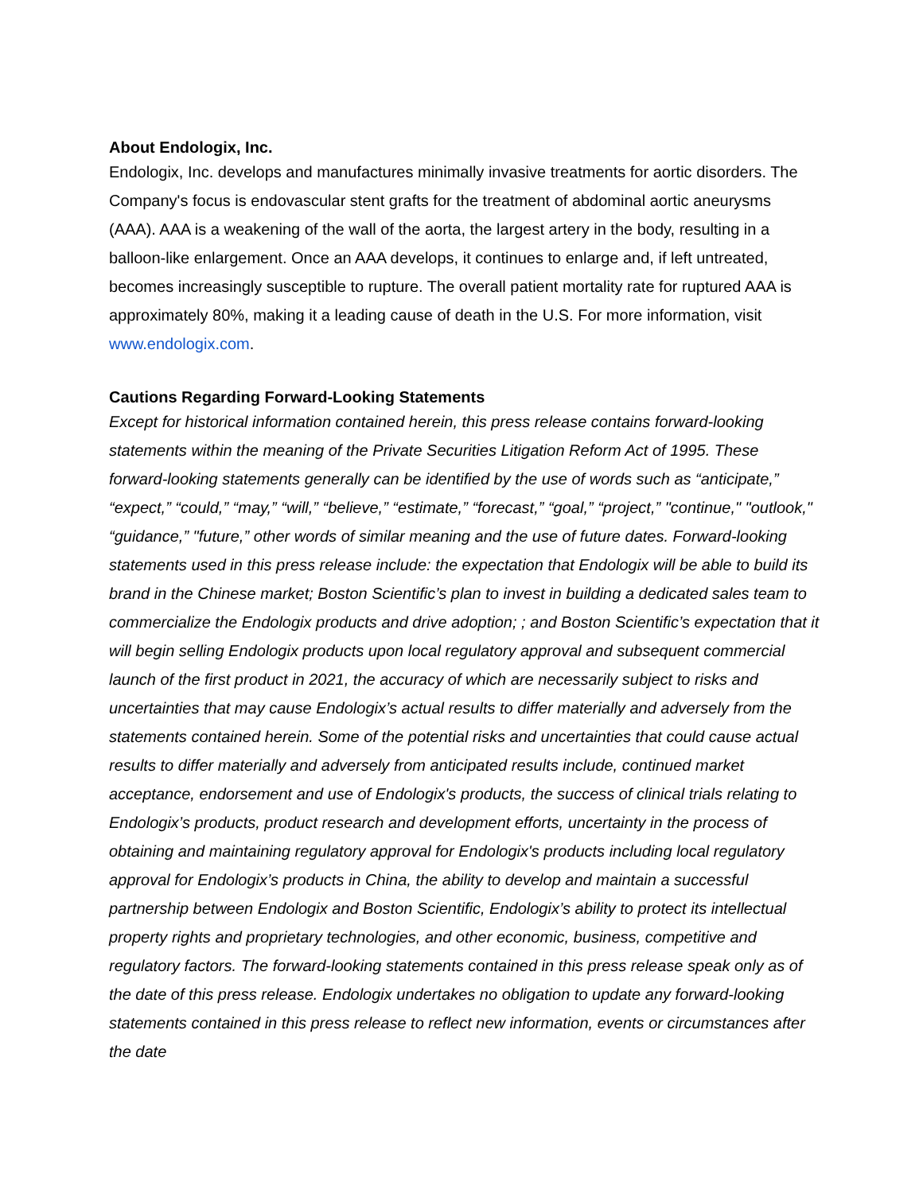About Endologix, Inc.
Endologix, Inc. develops and manufactures minimally invasive treatments for aortic disorders. The Company's focus is endovascular stent grafts for the treatment of abdominal aortic aneurysms (AAA). AAA is a weakening of the wall of the aorta, the largest artery in the body, resulting in a balloon-like enlargement. Once an AAA develops, it continues to enlarge and, if left untreated, becomes increasingly susceptible to rupture. The overall patient mortality rate for ruptured AAA is approximately 80%, making it a leading cause of death in the U.S. For more information, visit www.endologix.com.
Cautions Regarding Forward-Looking Statements
Except for historical information contained herein, this press release contains forward-looking statements within the meaning of the Private Securities Litigation Reform Act of 1995. These forward-looking statements generally can be identified by the use of words such as “anticipate,” “expect,” “could,” “may,” “will,” “believe,” “estimate,” “forecast,” “goal,” “project,” "continue," "outlook," “guidance,” "future,” other words of similar meaning and the use of future dates. Forward-looking statements used in this press release include: the expectation that Endologix will be able to build its brand in the Chinese market; Boston Scientific’s plan to invest in building a dedicated sales team to commercialize the Endologix products and drive adoption; ; and Boston Scientific’s expectation that it will begin selling Endologix products upon local regulatory approval and subsequent commercial launch of the first product in 2021, the accuracy of which are necessarily subject to risks and uncertainties that may cause Endologix’s actual results to differ materially and adversely from the statements contained herein. Some of the potential risks and uncertainties that could cause actual results to differ materially and adversely from anticipated results include, continued market acceptance, endorsement and use of Endologix's products, the success of clinical trials relating to Endologix’s products, product research and development efforts, uncertainty in the process of obtaining and maintaining regulatory approval for Endologix's products including local regulatory approval for Endologix’s products in China, the ability to develop and maintain a successful partnership between Endologix and Boston Scientific, Endologix’s ability to protect its intellectual property rights and proprietary technologies, and other economic, business, competitive and regulatory factors. The forward-looking statements contained in this press release speak only as of the date of this press release. Endologix undertakes no obligation to update any forward-looking statements contained in this press release to reflect new information, events or circumstances after the date